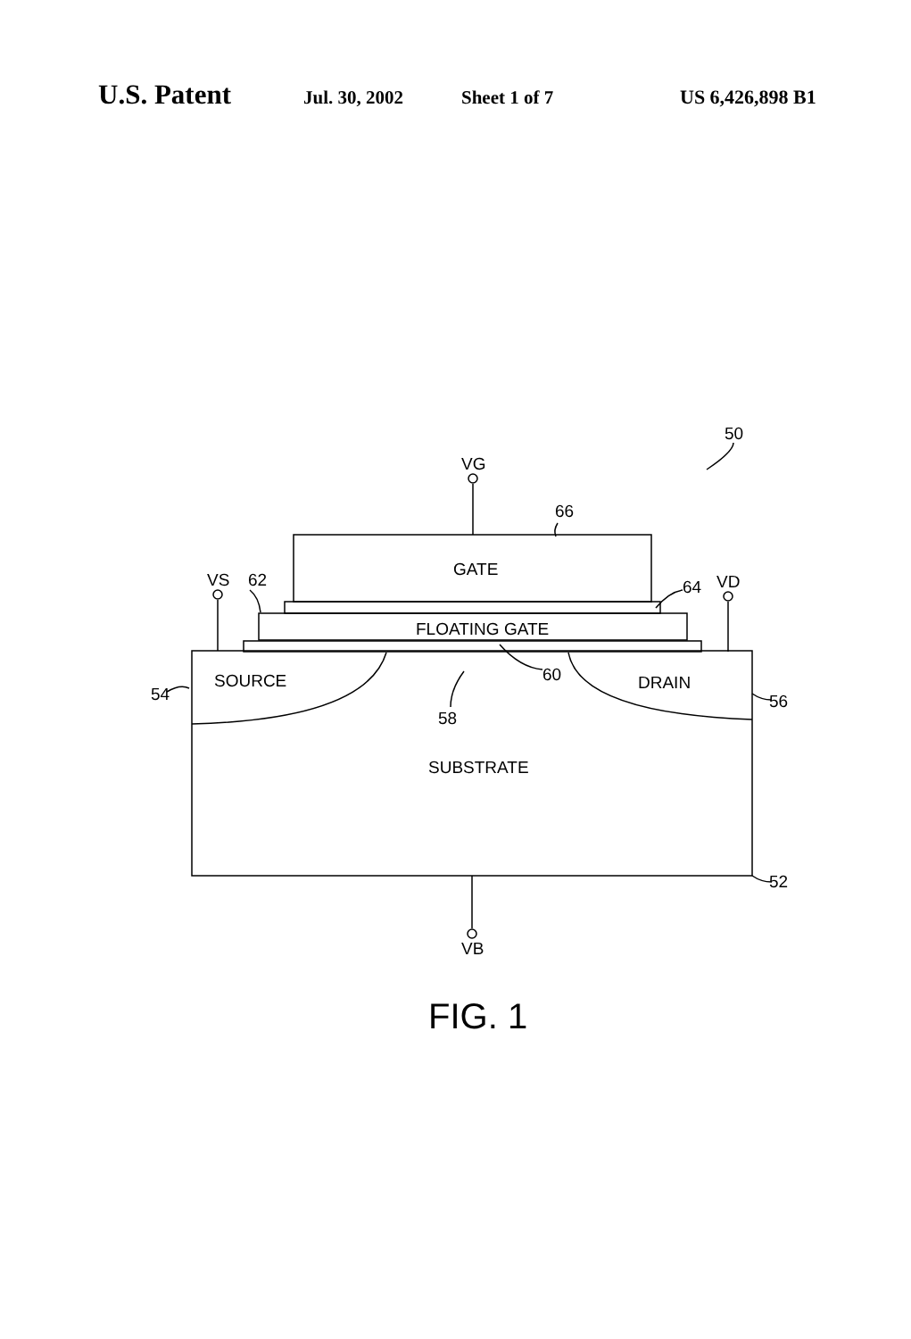U.S. Patent Jul. 30, 2002 Sheet 1 of 7 US 6,426,898 B1
50
VG
66
GATE
VS
62
64
VD
FLOATING GATE
SOURCE
DRAIN
60
58
54
56
SUBSTRATE
52
VB
FIG. 1